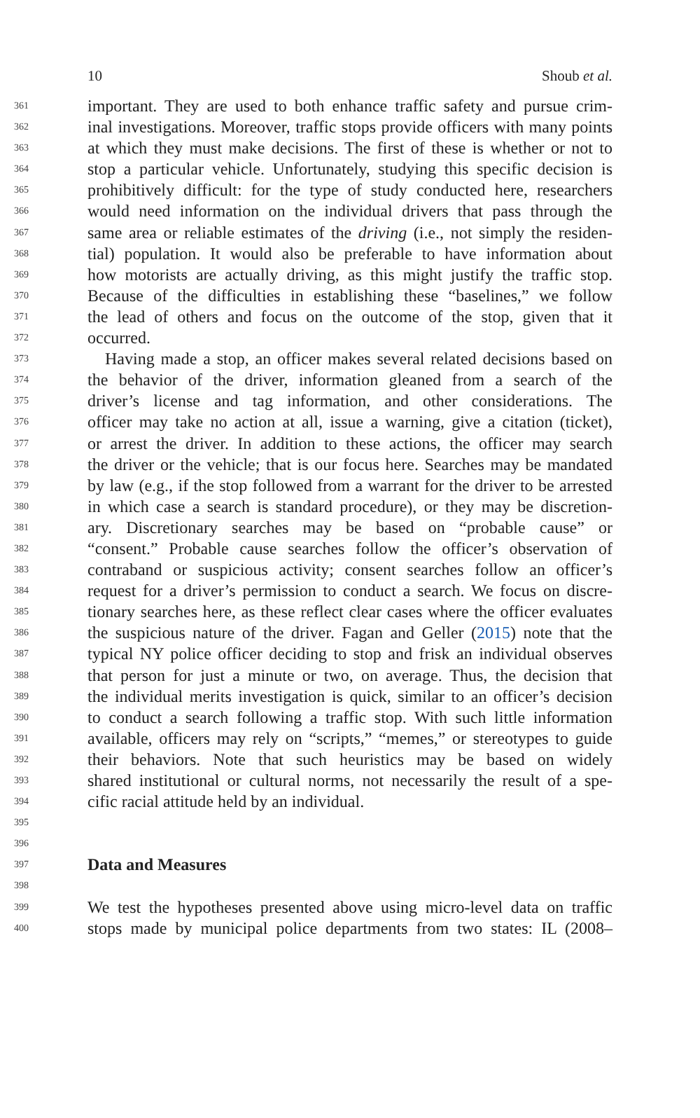10 Shoub et al.
361 important. They are used to both enhance traffic safety and pursue crim-
362 inal investigations. Moreover, traffic stops provide officers with many points
363 at which they must make decisions. The first of these is whether or not to
364 stop a particular vehicle. Unfortunately, studying this specific decision is
365 prohibitively difficult: for the type of study conducted here, researchers
366 would need information on the individual drivers that pass through the
367 same area or reliable estimates of the driving (i.e., not simply the residen-
368 tial) population. It would also be preferable to have information about
369 how motorists are actually driving, as this might justify the traffic stop.
370 Because of the difficulties in establishing these “baselines,” we follow
371 the lead of others and focus on the outcome of the stop, given that it
372 occurred.
373 Having made a stop, an officer makes several related decisions based on
374 the behavior of the driver, information gleaned from a search of the
375 driver’s license and tag information, and other considerations. The
376 officer may take no action at all, issue a warning, give a citation (ticket),
377 or arrest the driver. In addition to these actions, the officer may search
378 the driver or the vehicle; that is our focus here. Searches may be mandated
379 by law (e.g., if the stop followed from a warrant for the driver to be arrested
380 in which case a search is standard procedure), or they may be discretion-
381 ary. Discretionary searches may be based on “probable cause” or
382 “consent.” Probable cause searches follow the officer’s observation of
383 contraband or suspicious activity; consent searches follow an officer’s
384 request for a driver’s permission to conduct a search. We focus on discre-
385 tionary searches here, as these reflect clear cases where the officer evaluates
386 the suspicious nature of the driver. Fagan and Geller (2015) note that the
387 typical NY police officer deciding to stop and frisk an individual observes
388 that person for just a minute or two, on average. Thus, the decision that
389 the individual merits investigation is quick, similar to an officer’s decision
390 to conduct a search following a traffic stop. With such little information
391 available, officers may rely on “scripts,” “memes,” or stereotypes to guide
392 their behaviors. Note that such heuristics may be based on widely
393 shared institutional or cultural norms, not necessarily the result of a spe-
394 cific racial attitude held by an individual.
395
396
397
Data and Measures
398
399 We test the hypotheses presented above using micro-level data on traffic
400 stops made by municipal police departments from two states: IL (2008–